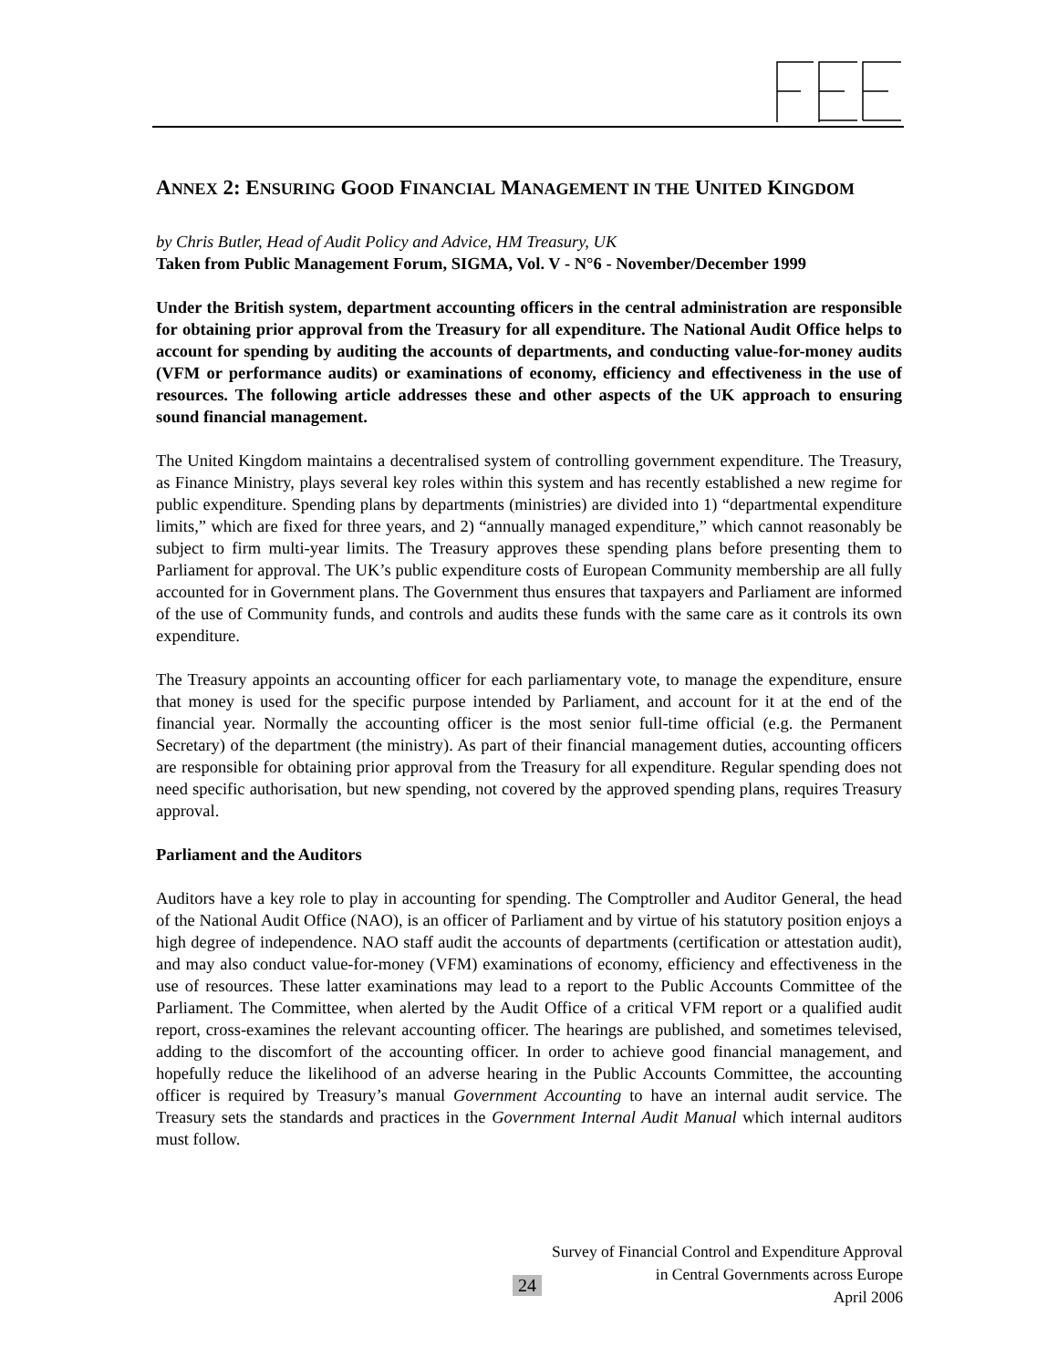ANNEX 2: ENSURING GOOD FINANCIAL MANAGEMENT IN THE UNITED KINGDOM
by Chris Butler, Head of Audit Policy and Advice, HM Treasury, UK
Taken from Public Management Forum, SIGMA, Vol. V - N°6 - November/December 1999
Under the British system, department accounting officers in the central administration are responsible for obtaining prior approval from the Treasury for all expenditure. The National Audit Office helps to account for spending by auditing the accounts of departments, and conducting value-for-money audits (VFM or performance audits) or examinations of economy, efficiency and effectiveness in the use of resources. The following article addresses these and other aspects of the UK approach to ensuring sound financial management.
The United Kingdom maintains a decentralised system of controlling government expenditure. The Treasury, as Finance Ministry, plays several key roles within this system and has recently established a new regime for public expenditure. Spending plans by departments (ministries) are divided into 1) “departmental expenditure limits,” which are fixed for three years, and 2) “annually managed expenditure,” which cannot reasonably be subject to firm multi-year limits. The Treasury approves these spending plans before presenting them to Parliament for approval. The UK’s public expenditure costs of European Community membership are all fully accounted for in Government plans. The Government thus ensures that taxpayers and Parliament are informed of the use of Community funds, and controls and audits these funds with the same care as it controls its own expenditure.
The Treasury appoints an accounting officer for each parliamentary vote, to manage the expenditure, ensure that money is used for the specific purpose intended by Parliament, and account for it at the end of the financial year. Normally the accounting officer is the most senior full-time official (e.g. the Permanent Secretary) of the department (the ministry). As part of their financial management duties, accounting officers are responsible for obtaining prior approval from the Treasury for all expenditure. Regular spending does not need specific authorisation, but new spending, not covered by the approved spending plans, requires Treasury approval.
Parliament and the Auditors
Auditors have a key role to play in accounting for spending. The Comptroller and Auditor General, the head of the National Audit Office (NAO), is an officer of Parliament and by virtue of his statutory position enjoys a high degree of independence. NAO staff audit the accounts of departments (certification or attestation audit), and may also conduct value-for-money (VFM) examinations of economy, efficiency and effectiveness in the use of resources. These latter examinations may lead to a report to the Public Accounts Committee of the Parliament. The Committee, when alerted by the Audit Office of a critical VFM report or a qualified audit report, cross-examines the relevant accounting officer. The hearings are published, and sometimes televised, adding to the discomfort of the accounting officer. In order to achieve good financial management, and hopefully reduce the likelihood of an adverse hearing in the Public Accounts Committee, the accounting officer is required by Treasury’s manual Government Accounting to have an internal audit service. The Treasury sets the standards and practices in the Government Internal Audit Manual which internal auditors must follow.
Survey of Financial Control and Expenditure Approval
in Central Governments across Europe
April 2006
24